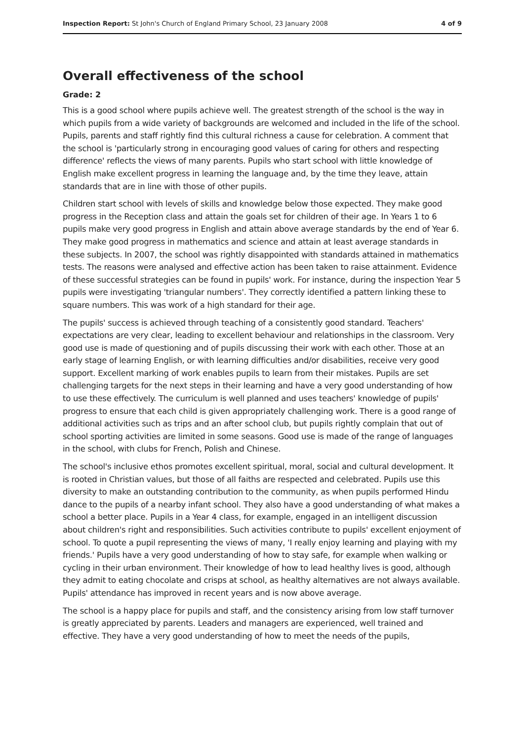Inspection Report: St John's Church of England Primary School, 23 January 2008 4 of 9
Overall effectiveness of the school
Grade: 2
This is a good school where pupils achieve well. The greatest strength of the school is the way in which pupils from a wide variety of backgrounds are welcomed and included in the life of the school. Pupils, parents and staff rightly find this cultural richness a cause for celebration. A comment that the school is 'particularly strong in encouraging good values of caring for others and respecting difference' reflects the views of many parents. Pupils who start school with little knowledge of English make excellent progress in learning the language and, by the time they leave, attain standards that are in line with those of other pupils.
Children start school with levels of skills and knowledge below those expected. They make good progress in the Reception class and attain the goals set for children of their age. In Years 1 to 6 pupils make very good progress in English and attain above average standards by the end of Year 6. They make good progress in mathematics and science and attain at least average standards in these subjects. In 2007, the school was rightly disappointed with standards attained in mathematics tests. The reasons were analysed and effective action has been taken to raise attainment. Evidence of these successful strategies can be found in pupils' work. For instance, during the inspection Year 5 pupils were investigating 'triangular numbers'. They correctly identified a pattern linking these to square numbers. This was work of a high standard for their age.
The pupils' success is achieved through teaching of a consistently good standard. Teachers' expectations are very clear, leading to excellent behaviour and relationships in the classroom. Very good use is made of questioning and of pupils discussing their work with each other. Those at an early stage of learning English, or with learning difficulties and/or disabilities, receive very good support. Excellent marking of work enables pupils to learn from their mistakes. Pupils are set challenging targets for the next steps in their learning and have a very good understanding of how to use these effectively. The curriculum is well planned and uses teachers' knowledge of pupils' progress to ensure that each child is given appropriately challenging work. There is a good range of additional activities such as trips and an after school club, but pupils rightly complain that out of school sporting activities are limited in some seasons. Good use is made of the range of languages in the school, with clubs for French, Polish and Chinese.
The school's inclusive ethos promotes excellent spiritual, moral, social and cultural development. It is rooted in Christian values, but those of all faiths are respected and celebrated. Pupils use this diversity to make an outstanding contribution to the community, as when pupils performed Hindu dance to the pupils of a nearby infant school. They also have a good understanding of what makes a school a better place. Pupils in a Year 4 class, for example, engaged in an intelligent discussion about children's right and responsibilities. Such activities contribute to pupils' excellent enjoyment of school. To quote a pupil representing the views of many, 'I really enjoy learning and playing with my friends.' Pupils have a very good understanding of how to stay safe, for example when walking or cycling in their urban environment. Their knowledge of how to lead healthy lives is good, although they admit to eating chocolate and crisps at school, as healthy alternatives are not always available. Pupils' attendance has improved in recent years and is now above average.
The school is a happy place for pupils and staff, and the consistency arising from low staff turnover is greatly appreciated by parents. Leaders and managers are experienced, well trained and effective. They have a very good understanding of how to meet the needs of the pupils,